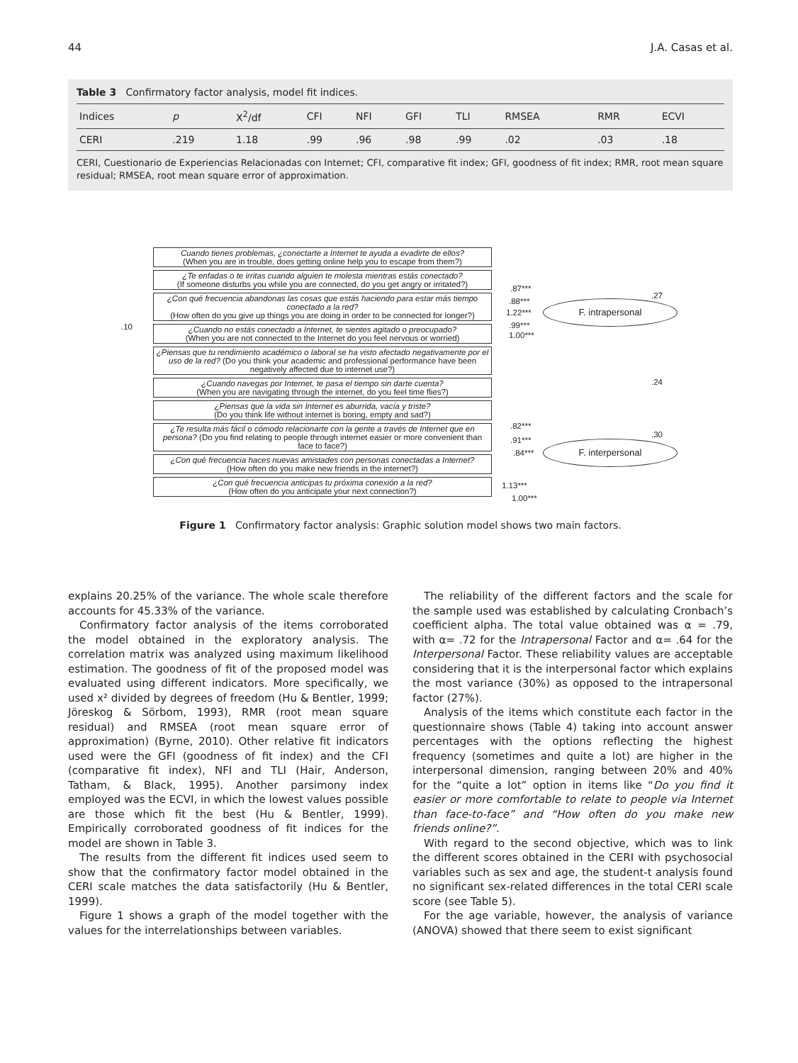44 J.A. Casas et al.
Table 3 Confirmatory factor analysis, model fit indices.
| Indices | p | X<sup>2</sup>/df | CFI | NFI | GFI | TLI | RMSEA | RMR | ECVI |
| --- | --- | --- | --- | --- | --- | --- | --- | --- | --- |
| CERI | .219 | 1.18 | .99 | .96 | .98 | .99 | .02 | .03 | .18 |
CERI, Cuestionario de Experiencias Relacionadas con Internet; CFI, comparative fit index; GFI, goodness of fit index; RMR, root mean square residual; RMSEA, root mean square error of approximation.
.10
Cuando tienes problemas, ¿conectarte a Internet te ayuda a evadirte de ellos?
(When you are in trouble, does getting online help you to escape from them?)
¿Te enfadas o te irritas cuando alguien te molesta mientras estás conectado?
(If someone disturbs you while you are connected, do you get angry or irritated?)
¿Con qué frecuencia abandonas las cosas que estás haciendo para estar más tiempo conectado a la red?
(How often do you give up things you are doing in order to be connected for longer?)
¿Cuando no estás conectado a Internet, te sientes agitado o preocupado?
(When you are not connected to the Internet do you feel nervous or worried)
¿Piensas que tu rendimiento académico o laboral se ha visto afectado negativamente por el uso de la red? (Do you think your academic and professional performance have been negatively affected due to internet use?)
¿Cuando navegas por Internet, te pasa el tiempo sin darte cuenta?
(When you are navigating through the internet, do you feel time flies?)
¿Piensas que la vida sin Internet es aburrida, vacía y triste?
(Do you think life without internet is boring, empty and sad?)
¿Te resulta más fácil o cómodo relacionarte con la gente a través de Internet que en persona? (Do you find relating to people through internet easier or more convenient than face to face?)
¿Con qué frecuencia haces nuevas amistades con personas conectadas a Internet?
(How often do you make new friends in the internet?)
¿Con qué frecuencia anticipas tu próxima conexión a la red?
(How often do you anticipate your next connection?)
.87***
.88***
1.22***
.99***
1.00***
F. intrapersonal
.27
.24
.82***
.91***
.84***
F. interpersonal
.30
1.13***
1.00***
Figure 1 Confirmatory factor analysis: Graphic solution model shows two main factors.
explains 20.25% of the variance. The whole scale therefore accounts for 45.33% of the variance.
Confirmatory factor analysis of the items corroborated the model obtained in the exploratory analysis. The correlation matrix was analyzed using maximum likelihood estimation. The goodness of fit of the proposed model was evaluated using different indicators. More specifically, we used x² divided by degrees of freedom (Hu & Bentler, 1999; Jöreskog & Sörbom, 1993), RMR (root mean square residual) and RMSEA (root mean square error of approximation) (Byrne, 2010). Other relative fit indicators used were the GFI (goodness of fit index) and the CFI (comparative fit index), NFI and TLI (Hair, Anderson, Tatham, & Black, 1995). Another parsimony index employed was the ECVI, in which the lowest values possible are those which fit the best (Hu & Bentler, 1999). Empirically corroborated goodness of fit indices for the model are shown in Table 3.
The results from the different fit indices used seem to show that the confirmatory factor model obtained in the CERI scale matches the data satisfactorily (Hu & Bentler, 1999).
Figure 1 shows a graph of the model together with the values for the interrelationships between variables.
The reliability of the different factors and the scale for the sample used was established by calculating Cronbach’s coefficient alpha. The total value obtained was α = .79, with α= .72 for the Intrapersonal Factor and α= .64 for the Interpersonal Factor. These reliability values are acceptable considering that it is the interpersonal factor which explains the most variance (30%) as opposed to the intrapersonal factor (27%).
Analysis of the items which constitute each factor in the questionnaire shows (Table 4) taking into account answer percentages with the options reflecting the highest frequency (sometimes and quite a lot) are higher in the interpersonal dimension, ranging between 20% and 40% for the “quite a lot” option in items like “Do you find it easier or more comfortable to relate to people via Internet than face-to-face” and “How often do you make new friends online?”.
With regard to the second objective, which was to link the different scores obtained in the CERI with psychosocial variables such as sex and age, the student-t analysis found no significant sex-related differences in the total CERI scale score (see Table 5).
For the age variable, however, the analysis of variance (ANOVA) showed that there seem to exist significant